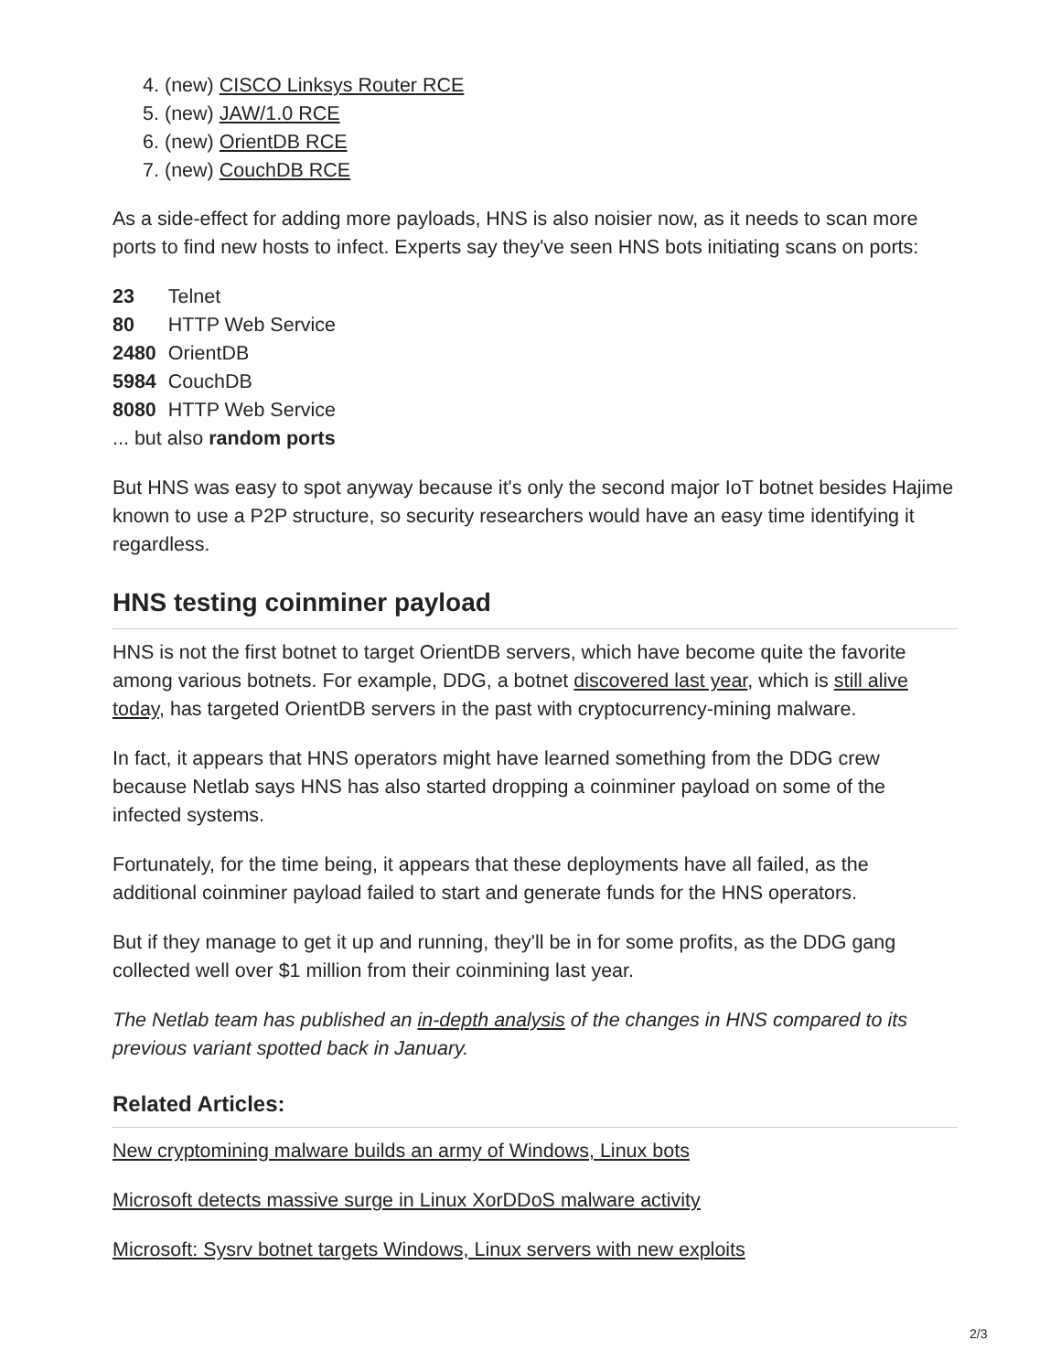4. (new) CISCO Linksys Router RCE
5. (new) JAW/1.0 RCE
6. (new) OrientDB RCE
7. (new) CouchDB RCE
As a side-effect for adding more payloads, HNS is also noisier now, as it needs to scan more ports to find new hosts to infect. Experts say they've seen HNS bots initiating scans on ports:
| 23 | Telnet |
| 80 | HTTP Web Service |
| 2480 | OrientDB |
| 5984 | CouchDB |
| 8080 | HTTP Web Service |
... but also random ports
But HNS was easy to spot anyway because it's only the second major IoT botnet besides Hajime known to use a P2P structure, so security researchers would have an easy time identifying it regardless.
HNS testing coinminer payload
HNS is not the first botnet to target OrientDB servers, which have become quite the favorite among various botnets. For example, DDG, a botnet discovered last year, which is still alive today, has targeted OrientDB servers in the past with cryptocurrency-mining malware.
In fact, it appears that HNS operators might have learned something from the DDG crew because Netlab says HNS has also started dropping a coinminer payload on some of the infected systems.
Fortunately, for the time being, it appears that these deployments have all failed, as the additional coinminer payload failed to start and generate funds for the HNS operators.
But if they manage to get it up and running, they'll be in for some profits, as the DDG gang collected well over $1 million from their coinmining last year.
The Netlab team has published an in-depth analysis of the changes in HNS compared to its previous variant spotted back in January.
Related Articles:
New cryptomining malware builds an army of Windows, Linux bots
Microsoft detects massive surge in Linux XorDDoS malware activity
Microsoft: Sysrv botnet targets Windows, Linux servers with new exploits
2/3